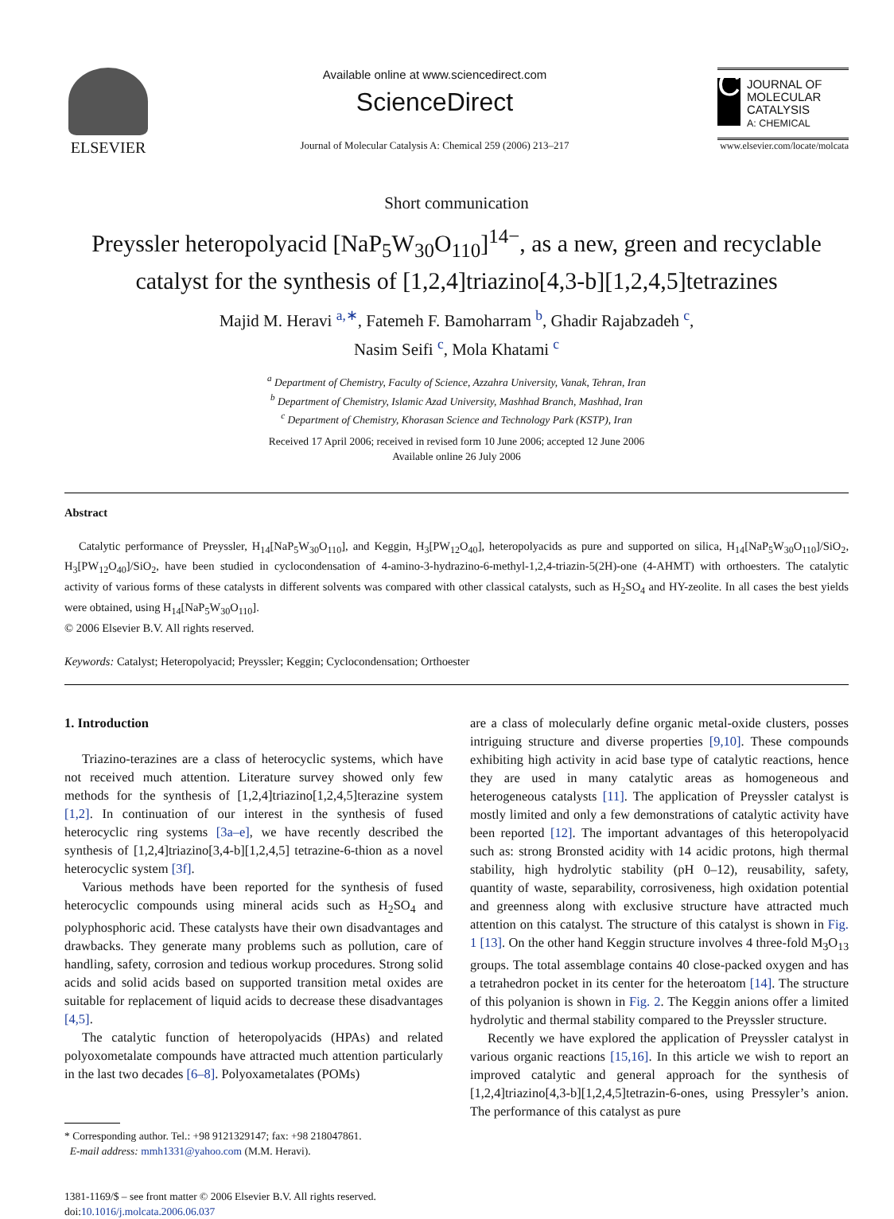ELSEVIER
Available online at www.sciencedirect.com
ScienceDirect
Journal of Molecular Catalysis A: Chemical 259 (2006) 213–217
C
JOURNAL OF MOLECULAR CATALYSIS
A: CHEMICAL
www.elsevier.com/locate/molcata
Short communication
Preyssler heteropolyacid [NaP<sub>5</sub>W<sub>30</sub>O<sub>110</sub>]<sup>14−</sup>, as a new, green and recyclable catalyst for the synthesis of [1,2,4]triazino[4,3-b][1,2,4,5]tetrazines
Majid M. Heravi <sup>a,∗</sup>, Fatemeh F. Bamoharram <sup>b</sup>, Ghadir Rajabzadeh <sup>c</sup>,
Nasim Seifi <sup>c</sup>, Mola Khatami <sup>c</sup>
<sup>a</sup> Department of Chemistry, Faculty of Science, Azzahra University, Vanak, Tehran, Iran
<sup>b</sup> Department of Chemistry, Islamic Azad University, Mashhad Branch, Mashhad, Iran
<sup>c</sup> Department of Chemistry, Khorasan Science and Technology Park (KSTP), Iran
Received 17 April 2006; received in revised form 10 June 2006; accepted 12 June 2006
Available online 26 July 2006
Abstract
Catalytic performance of Preyssler, H<sub>14</sub>[NaP<sub>5</sub>W<sub>30</sub>O<sub>110</sub>], and Keggin, H<sub>3</sub>[PW<sub>12</sub>O<sub>40</sub>], heteropolyacids as pure and supported on silica, H<sub>14</sub>[NaP<sub>5</sub>W<sub>30</sub>O<sub>110</sub>]/SiO<sub>2</sub>, H<sub>3</sub>[PW<sub>12</sub>O<sub>40</sub>]/SiO<sub>2</sub>, have been studied in cyclocondensation of 4-amino-3-hydrazino-6-methyl-1,2,4-triazin-5(2H)-one (4-AHMT) with orthoesters. The catalytic activity of various forms of these catalysts in different solvents was compared with other classical catalysts, such as H<sub>2</sub>SO<sub>4</sub> and HY-zeolite. In all cases the best yields were obtained, using H<sub>14</sub>[NaP<sub>5</sub>W<sub>30</sub>O<sub>110</sub>].
© 2006 Elsevier B.V. All rights reserved.
Keywords: Catalyst; Heteropolyacid; Preyssler; Keggin; Cyclocondensation; Orthoester
1. Introduction
Triazino-terazines are a class of heterocyclic systems, which have not received much attention. Literature survey showed only few methods for the synthesis of [1,2,4]triazino[1,2,4,5]terazine system [1,2]. In continuation of our interest in the synthesis of fused heterocyclic ring systems [3a–e], we have recently described the synthesis of [1,2,4]triazino[3,4-b][1,2,4,5] tetrazine-6-thion as a novel heterocyclic system [3f].
Various methods have been reported for the synthesis of fused heterocyclic compounds using mineral acids such as H<sub>2</sub>SO<sub>4</sub> and polyphosphoric acid. These catalysts have their own disadvantages and drawbacks. They generate many problems such as pollution, care of handling, safety, corrosion and tedious workup procedures. Strong solid acids and solid acids based on supported transition metal oxides are suitable for replacement of liquid acids to decrease these disadvantages [4,5].
The catalytic function of heteropolyacids (HPAs) and related polyoxometalate compounds have attracted much attention particularly in the last two decades [6–8]. Polyoxametalates (POMs)
* Corresponding author. Tel.: +98 9121329147; fax: +98 218047861.
E-mail address: mmh1331@yahoo.com (M.M. Heravi).
1381-1169/$ – see front matter © 2006 Elsevier B.V. All rights reserved.
doi:10.1016/j.molcata.2006.06.037
are a class of molecularly define organic metal-oxide clusters, posses intriguing structure and diverse properties [9,10]. These compounds exhibiting high activity in acid base type of catalytic reactions, hence they are used in many catalytic areas as homogeneous and heterogeneous catalysts [11]. The application of Preyssler catalyst is mostly limited and only a few demonstrations of catalytic activity have been reported [12]. The important advantages of this heteropolyacid such as: strong Bronsted acidity with 14 acidic protons, high thermal stability, high hydrolytic stability (pH 0–12), reusability, safety, quantity of waste, separability, corrosiveness, high oxidation potential and greenness along with exclusive structure have attracted much attention on this catalyst. The structure of this catalyst is shown in Fig. 1 [13]. On the other hand Keggin structure involves 4 three-fold M<sub>3</sub>O<sub>13</sub> groups. The total assemblage contains 40 close-packed oxygen and has a tetrahedron pocket in its center for the heteroatom [14]. The structure of this polyanion is shown in Fig. 2. The Keggin anions offer a limited hydrolytic and thermal stability compared to the Preyssler structure.
Recently we have explored the application of Preyssler catalyst in various organic reactions [15,16]. In this article we wish to report an improved catalytic and general approach for the synthesis of [1,2,4]triazino[4,3-b][1,2,4,5]tetrazin-6-ones, using Pressyler’s anion. The performance of this catalyst as pure